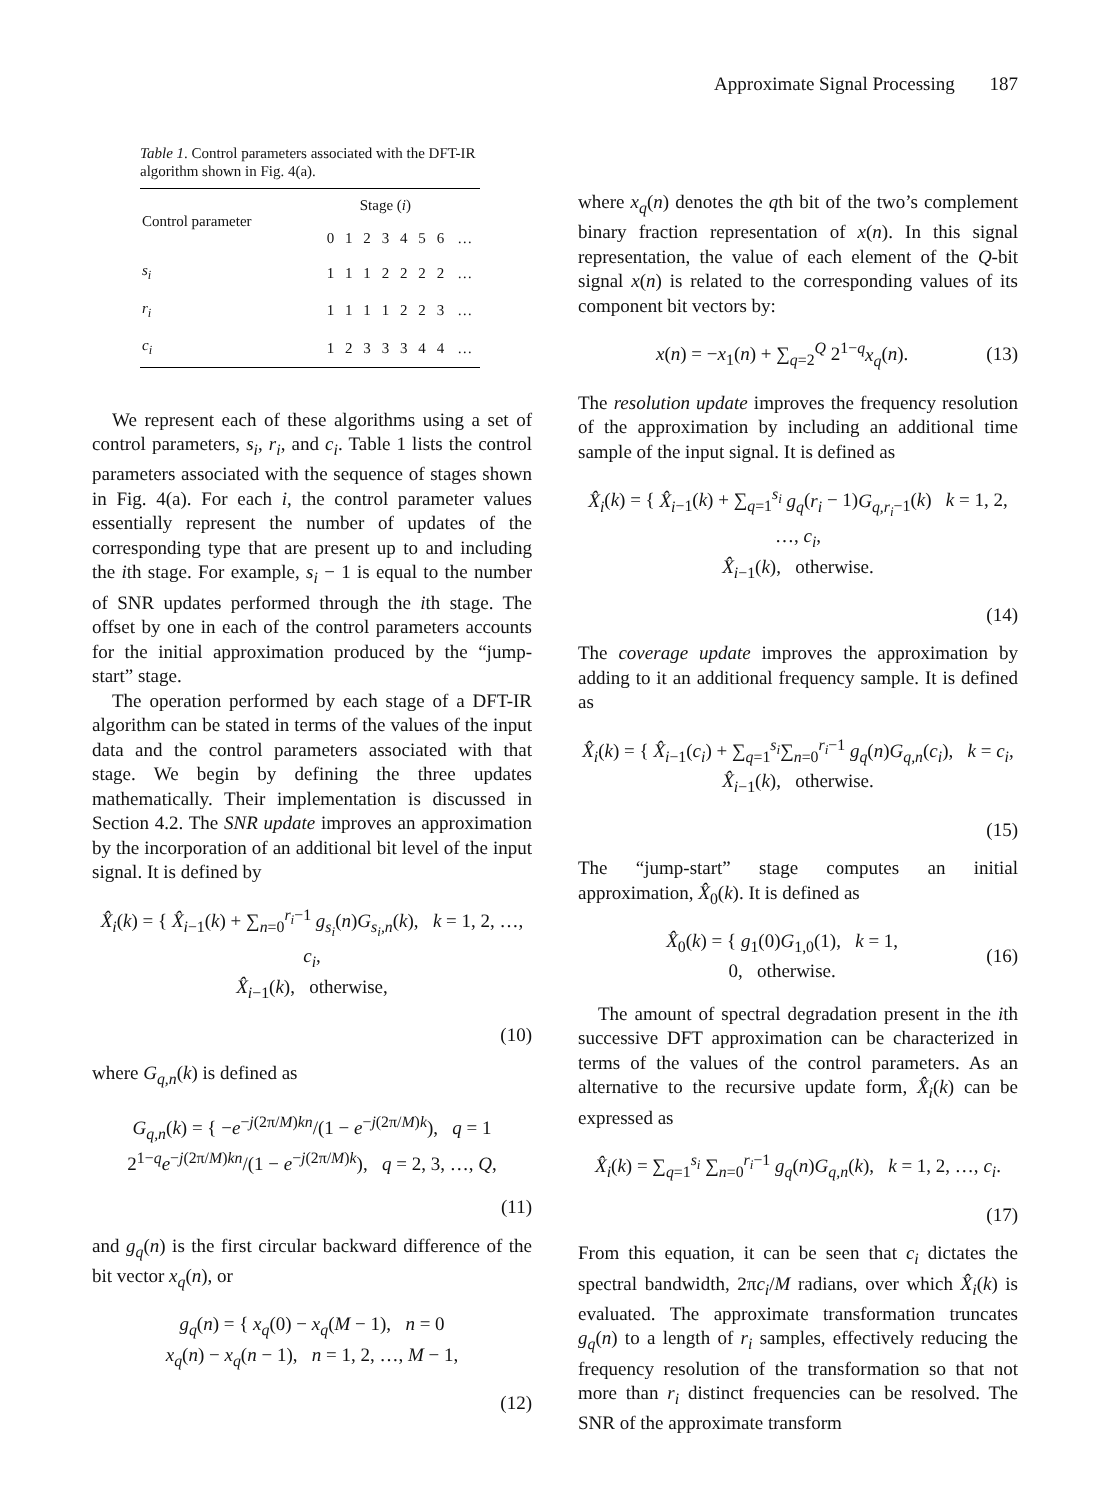Approximate Signal Processing 187
Table 1. Control parameters associated with the DFT-IR algorithm shown in Fig. 4(a).
| Control parameter | Stage ( i ) | | | | | | | |
| --- | --- | --- | --- | --- | --- | --- | --- | --- |
| | 0 | 1 | 2 | 3 | 4 | 5 | 6 | … |
| s<sub>i</sub> | 1 | 1 | 1 | 2 | 2 | 2 | 2 | … |
| r<sub>i</sub> | 1 | 1 | 1 | 1 | 2 | 2 | 3 | … |
| c<sub>i</sub> | 1 | 2 | 3 | 3 | 3 | 4 | 4 | … |
We represent each of these algorithms using a set of control parameters, s<sub>i</sub>, r<sub>i</sub>, and c<sub>i</sub>. Table 1 lists the control parameters associated with the sequence of stages shown in Fig. 4(a). For each i, the control parameter values essentially represent the number of updates of the corresponding type that are present up to and including the ith stage. For example, s<sub>i</sub> − 1 is equal to the number of SNR updates performed through the ith stage. The offset by one in each of the control parameters accounts for the initial approximation produced by the “jump-start” stage.
The operation performed by each stage of a DFT-IR algorithm can be stated in terms of the values of the input data and the control parameters associated with that stage. We begin by defining the three updates mathematically. Their implementation is discussed in Section 4.2. The SNR update improves an approximation by the incorporation of an additional bit level of the input signal. It is defined by
X̂<sub>i</sub>(k) = { X̂<sub>i</sub><sub>−1</sub>(k) + ∑<sub>n=0</sub><sup>r<sub>i</sub>−1</sup> g<sub>s<sub>i</sub></sub>(n)G<sub>s<sub>i</sub>,n</sub>(k), k = 1, 2, …, c<sub>i</sub>,
X̂<sub>i</sub><sub>−1</sub>(k), otherwise,
(10)
where G<sub>q,n</sub>(k) is defined as
G<sub>q,n</sub>(k) = { −e<sup>−j(2π/M)kn</sup>/(1 − e<sup>−j(2π/M)k</sup>), q = 1
2<sup>1−q</sup>e<sup>−j(2π/M)kn</sup>/(1 − e<sup>−j(2π/M)k</sup>), q = 2, 3, …, Q,
(11)
and g<sub>q</sub>(n) is the first circular backward difference of the bit vector x<sub>q</sub>(n), or
g<sub>q</sub>(n) = { x<sub>q</sub>(0) − x<sub>q</sub>(M − 1), n = 0
x<sub>q</sub>(n) − x<sub>q</sub>(n − 1), n = 1, 2, …, M − 1,
(12)
where x<sub>q</sub>(n) denotes the qth bit of the two’s complement binary fraction representation of x(n). In this signal representation, the value of each element of the Q-bit signal x(n) is related to the corresponding values of its component bit vectors by:
x(n) = −x<sub>1</sub>(n) + ∑<sub>q=2</sub><sup>Q</sup> 2<sup>1−q</sup>x<sub>q</sub>(n).
(13)
The resolution update improves the frequency resolution of the approximation by including an additional time sample of the input signal. It is defined as
X̂<sub>i</sub>(k) = { X̂<sub>i</sub><sub>−1</sub>(k) + ∑<sub>q=1</sub><sup>s<sub>i</sub></sup> g<sub>q</sub>(r<sub>i</sub> − 1)G<sub>q,r<sub>i</sub></sub><sub>−1</sub>(k) k = 1, 2, …, c<sub>i</sub>,
X̂<sub>i</sub><sub>−1</sub>(k), otherwise.
(14)
The coverage update improves the approximation by adding to it an additional frequency sample. It is defined as
X̂<sub>i</sub>(k) = { X̂<sub>i</sub><sub>−1</sub>(c<sub>i</sub>) + ∑<sub>q=1</sub><sup>s<sub>i</sub></sup>∑<sub>n=0</sub><sup>r<sub>i</sub>−1</sup> g<sub>q</sub>(n)G<sub>q,n</sub>(c<sub>i</sub>), k = c<sub>i</sub>,
X̂<sub>i</sub><sub>−1</sub>(k), otherwise.
(15)
The “jump-start” stage computes an initial approximation, X̂<sub>0</sub>(k). It is defined as
X̂<sub>0</sub>(k) = { g<sub>1</sub>(0)G<sub>1,0</sub>(1), k = 1,
0, otherwise.
(16)
The amount of spectral degradation present in the ith successive DFT approximation can be characterized in terms of the values of the control parameters. As an alternative to the recursive update form, X̂<sub>i</sub>(k) can be expressed as
X̂<sub>i</sub>(k) = ∑<sub>q=1</sub><sup>s<sub>i</sub></sup> ∑<sub>n=0</sub><sup>r<sub>i</sub>−1</sup> g<sub>q</sub>(n)G<sub>q,n</sub>(k), k = 1, 2, …, c<sub>i</sub>.
(17)
From this equation, it can be seen that c<sub>i</sub> dictates the spectral bandwidth, 2πc<sub>i</sub>/M radians, over which X̂<sub>i</sub>(k) is evaluated. The approximate transformation truncates g<sub>q</sub>(n) to a length of r<sub>i</sub> samples, effectively reducing the frequency resolution of the transformation so that not more than r<sub>i</sub> distinct frequencies can be resolved. The SNR of the approximate transform